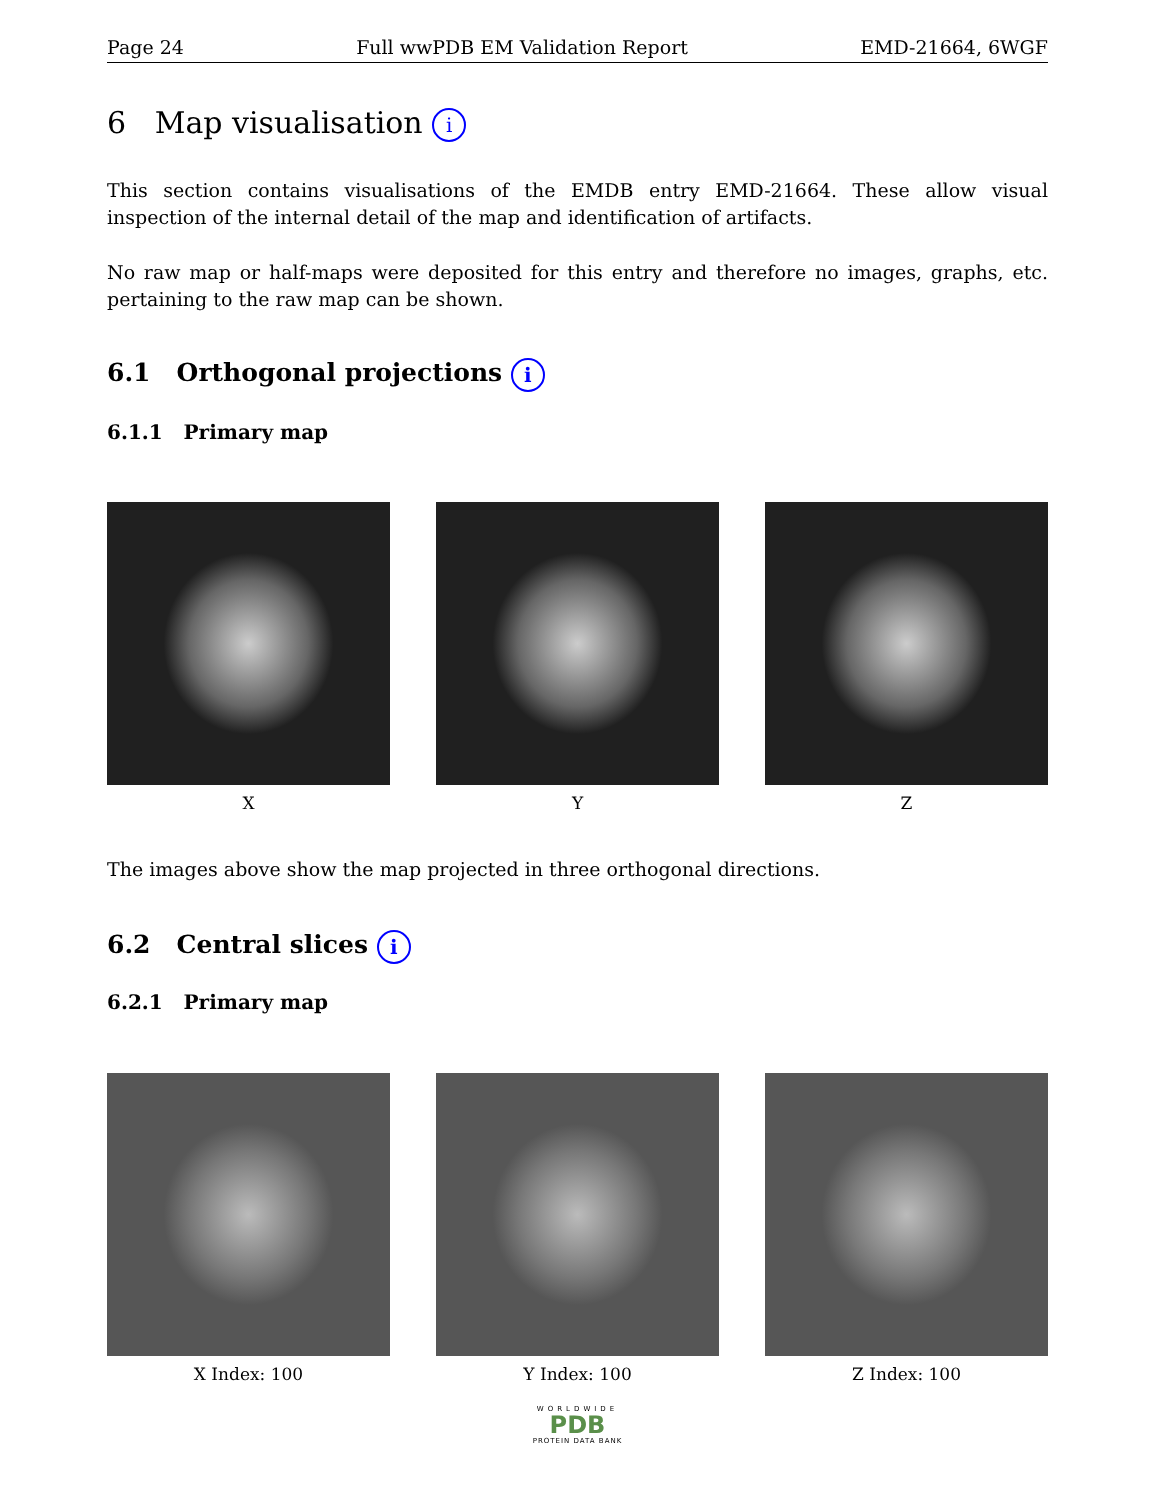Page 24 Full wwPDB EM Validation Report EMD-21664, 6WGF
6 Map visualisation i
This section contains visualisations of the EMDB entry EMD-21664. These allow visual inspection of the internal detail of the map and identification of artifacts.
No raw map or half-maps were deposited for this entry and therefore no images, graphs, etc. pertaining to the raw map can be shown.
6.1 Orthogonal projections i
6.1.1 Primary map
X Y Z
The images above show the map projected in three orthogonal directions.
6.2 Central slices i
6.2.1 Primary map
X Index: 100 Y Index: 100 Z Index: 100
WORLDWIDE
PDB
PROTEIN DATA BANK